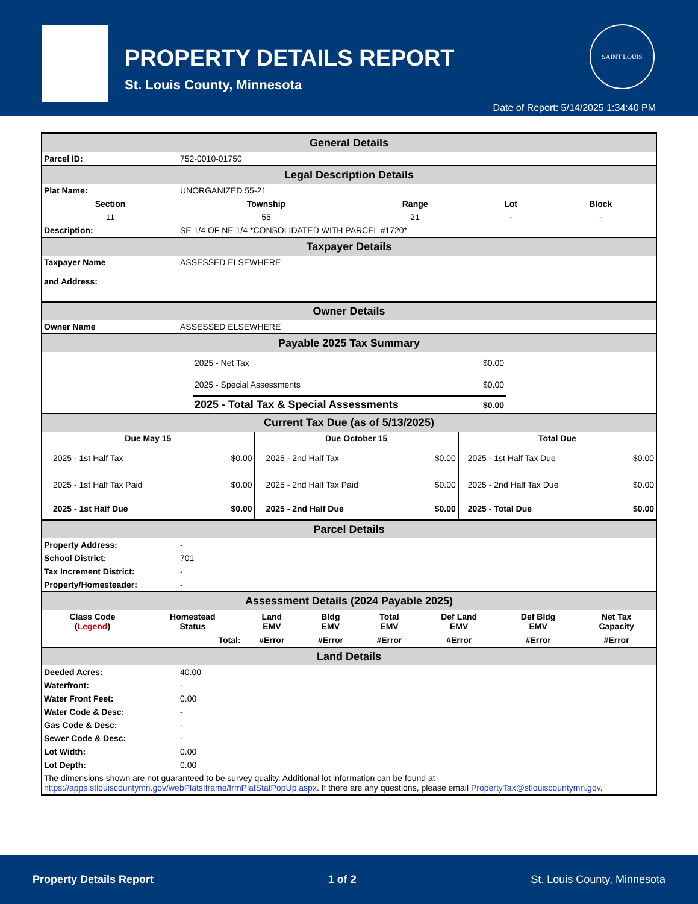PROPERTY DETAILS REPORT
St. Louis County, Minnesota
SAINT LOUIS
Date of Report: 5/14/2025 1:34:40 PM
| General Details | | | | |
| Parcel ID: | 752-0010-01750 | | | |
| Legal Description Details | | | | |
| Plat Name: | UNORGANIZED 55-21 | | | |
| Section | Township | Range | Lot | Block |
| 11 | 55 | 21 | - | - |
| Description: | SE 1/4 OF NE 1/4 *CONSOLIDATED WITH PARCEL #1720* | | | |
| Taxpayer Details | | | | |
| Taxpayer Name and Address: | ASSESSED ELSEWHERE | | | |
| Owner Details | | | | |
| Owner Name | ASSESSED ELSEWHERE | | | |
| Payable 2025 Tax Summary | | | | |
| 2025 - Net Tax | $0.00 |
| 2025 - Special Assessments | $0.00 |
| 2025 - Total Tax & Special Assessments | $0.00 |
| Current Tax Due (as of 5/13/2025) | | | | | |
| Due May 15 | | Due October 15 | | Total Due | |
| 2025 - 1st Half Tax | $0.00 | 2025 - 2nd Half Tax | $0.00 | 2025 - 1st Half Tax Due | $0.00 |
| 2025 - 1st Half Tax Paid | $0.00 | 2025 - 2nd Half Tax Paid | $0.00 | 2025 - 2nd Half Tax Due | $0.00 |
| 2025 - 1st Half Due | $0.00 | 2025 - 2nd Half Due | $0.00 | 2025 - Total Due | $0.00 |
| Parcel Details | |
| Property Address: | - |
| School District: | 701 |
| Tax Increment District: | - |
| Property/Homesteader: | - |
| Assessment Details (2024 Payable 2025) | | | | | | | |
| Class Code ( Legend ) | Homestead Status | Land EMV | Bldg EMV | Total EMV | Def Land EMV | Def Bldg EMV | Net Tax Capacity |
| | Total: | #Error | #Error | #Error | #Error | #Error | #Error |
| Land Details | |
| Deeded Acres: | 40.00 |
| Waterfront: | - |
| Water Front Feet: | 0.00 |
| Water Code & Desc: | - |
| Gas Code & Desc: | - |
| Sewer Code & Desc: | - |
| Lot Width: | 0.00 |
| Lot Depth: | 0.00 |
| The dimensions shown are not guaranteed to be survey quality. Additional lot information can be found at https://apps.stlouiscountymn.gov/webPlatsIframe/frmPlatStatPopUp.aspx . If there are any questions, please email PropertyTax@stlouiscountymn.gov . | |
Property Details Report 1 of 2 St. Louis County, Minnesota